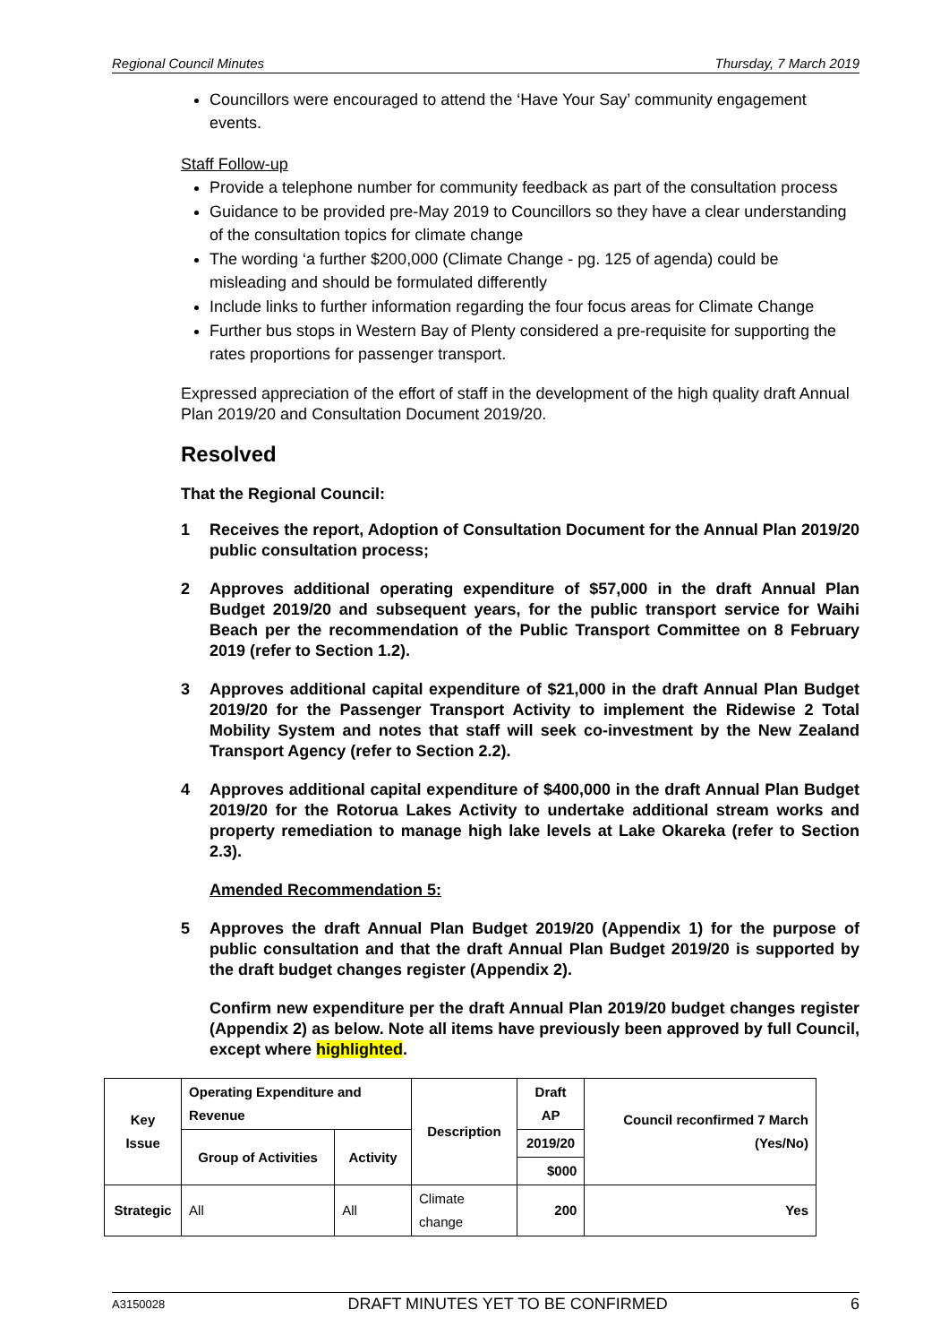Regional Council Minutes Thursday, 7 March 2019
Councillors were encouraged to attend the ‘Have Your Say’ community engagement events.
Staff Follow-up
Provide a telephone number for community feedback as part of the consultation process
Guidance to be provided pre-May 2019 to Councillors so they have a clear understanding of the consultation topics for climate change
The wording ‘a further $200,000 (Climate Change - pg. 125 of agenda) could be misleading and should be formulated differently
Include links to further information regarding the four focus areas for Climate Change
Further bus stops in Western Bay of Plenty considered a pre-requisite for supporting the rates proportions for passenger transport.
Expressed appreciation of the effort of staff in the development of the high quality draft Annual Plan 2019/20 and Consultation Document 2019/20.
Resolved
That the Regional Council:
1 Receives the report, Adoption of Consultation Document for the Annual Plan 2019/20 public consultation process;
2 Approves additional operating expenditure of $57,000 in the draft Annual Plan Budget 2019/20 and subsequent years, for the public transport service for Waihi Beach per the recommendation of the Public Transport Committee on 8 February 2019 (refer to Section 1.2).
3 Approves additional capital expenditure of $21,000 in the draft Annual Plan Budget 2019/20 for the Passenger Transport Activity to implement the Ridewise 2 Total Mobility System and notes that staff will seek co-investment by the New Zealand Transport Agency (refer to Section 2.2).
4 Approves additional capital expenditure of $400,000 in the draft Annual Plan Budget 2019/20 for the Rotorua Lakes Activity to undertake additional stream works and property remediation to manage high lake levels at Lake Okareka (refer to Section 2.3).
Amended Recommendation 5:
5 Approves the draft Annual Plan Budget 2019/20 (Appendix 1) for the purpose of public consultation and that the draft Annual Plan Budget 2019/20 is supported by the draft budget changes register (Appendix 2).
Confirm new expenditure per the draft Annual Plan 2019/20 budget changes register (Appendix 2) as below. Note all items have previously been approved by full Council, except where highlighted.
| Key Issue | Operating Expenditure and Revenue | | Description | Draft AP | Council reconfirmed 7 March (Yes/No) |
| --- | --- | --- | --- | --- | --- |
| | Group of Activities | Activity | | 2019/20 | |
| | | | | $000 | |
| Strategic | All | All | Climate change | 200 | Yes |
A3150028 DRAFT MINUTES YET TO BE CONFIRMED 6